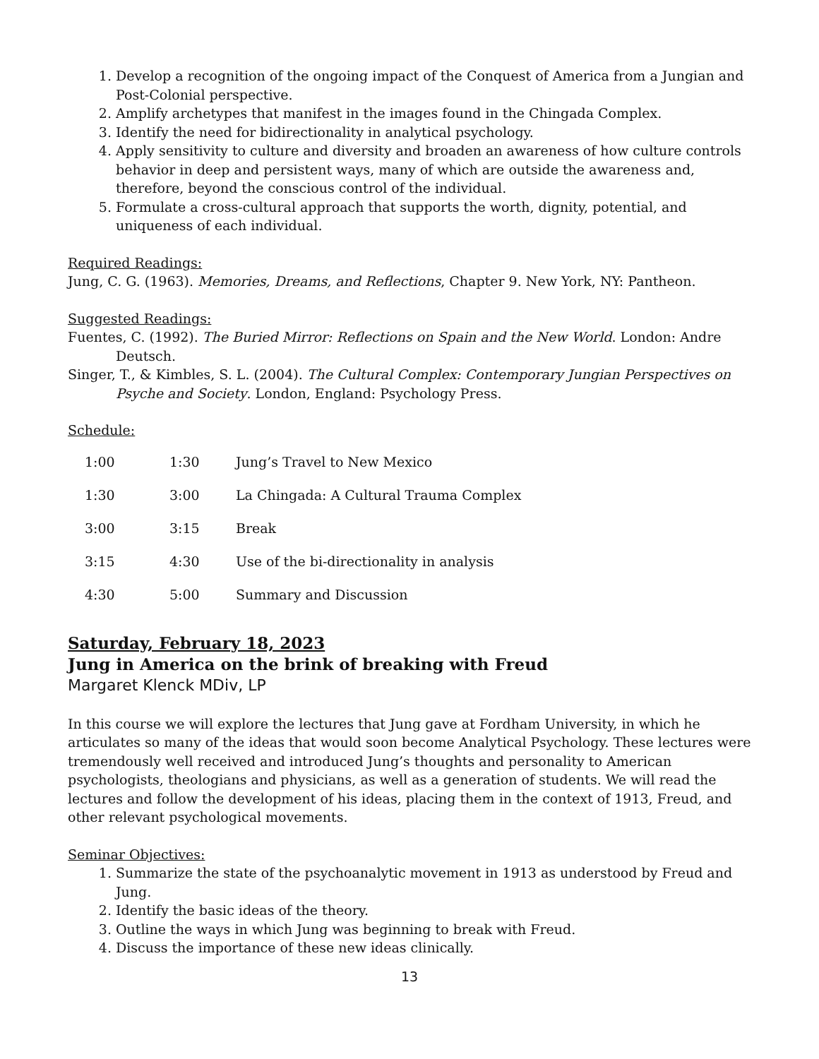1. Develop a recognition of the ongoing impact of the Conquest of America from a Jungian and Post-Colonial perspective.
2. Amplify archetypes that manifest in the images found in the Chingada Complex.
3. Identify the need for bidirectionality in analytical psychology.
4. Apply sensitivity to culture and diversity and broaden an awareness of how culture controls behavior in deep and persistent ways, many of which are outside the awareness and, therefore, beyond the conscious control of the individual.
5. Formulate a cross-cultural approach that supports the worth, dignity, potential, and uniqueness of each individual.
Required Readings:
Jung, C. G. (1963). Memories, Dreams, and Reflections, Chapter 9. New York, NY: Pantheon.
Suggested Readings:
Fuentes, C. (1992). The Buried Mirror: Reflections on Spain and the New World. London: Andre Deutsch.
Singer, T., & Kimbles, S. L. (2004). The Cultural Complex: Contemporary Jungian Perspectives on Psyche and Society. London, England: Psychology Press.
Schedule:
| 1:00 | 1:30 | Jung’s Travel to New Mexico |
| 1:30 | 3:00 | La Chingada: A Cultural Trauma Complex |
| 3:00 | 3:15 | Break |
| 3:15 | 4:30 | Use of the bi-directionality in analysis |
| 4:30 | 5:00 | Summary and Discussion |
Saturday, February 18, 2023
Jung in America on the brink of breaking with Freud
Margaret Klenck MDiv, LP
In this course we will explore the lectures that Jung gave at Fordham University, in which he articulates so many of the ideas that would soon become Analytical Psychology. These lectures were tremendously well received and introduced Jung’s thoughts and personality to American psychologists, theologians and physicians, as well as a generation of students. We will read the lectures and follow the development of his ideas, placing them in the context of 1913, Freud, and other relevant psychological movements.
Seminar Objectives:
1. Summarize the state of the psychoanalytic movement in 1913 as understood by Freud and Jung.
2. Identify the basic ideas of the theory.
3. Outline the ways in which Jung was beginning to break with Freud.
4. Discuss the importance of these new ideas clinically.
13